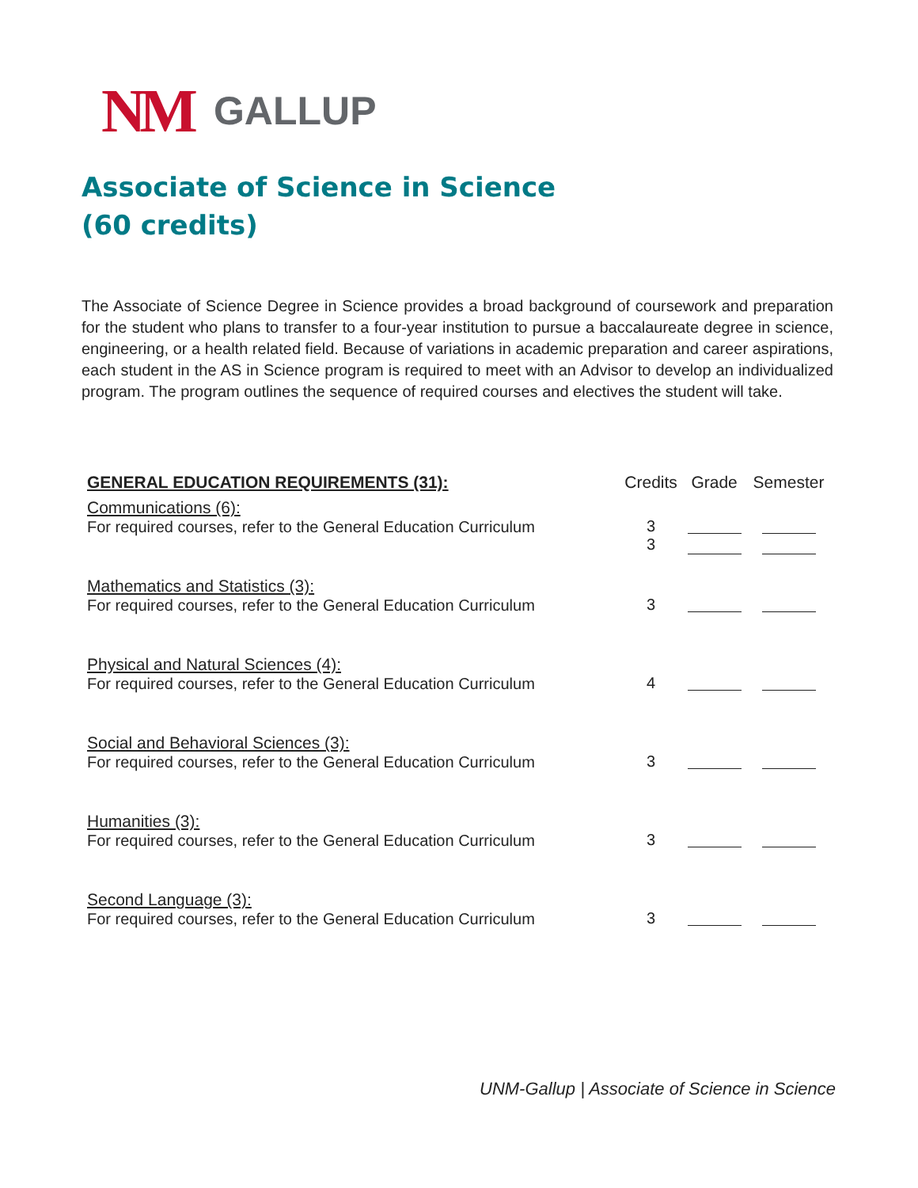NM GALLUP
Associate of Science in Science
(60 credits)
The Associate of Science Degree in Science provides a broad background of coursework and preparation for the student who plans to transfer to a four-year institution to pursue a baccalaureate degree in science, engineering, or a health related field. Because of variations in academic preparation and career aspirations, each student in the AS in Science program is required to meet with an Advisor to develop an individualized program. The program outlines the sequence of required courses and electives the student will take.
| GENERAL EDUCATION REQUIREMENTS (31): | Credits | Grade | Semester |
| --- | --- | --- | --- |
| Communications (6): | | | |
| For required courses, refer to the General Education Curriculum | 3 3 | | |
| Mathematics and Statistics (3): | | | |
| For required courses, refer to the General Education Curriculum | 3 | | |
| Physical and Natural Sciences (4): | | | |
| For required courses, refer to the General Education Curriculum | 4 | | |
| Social and Behavioral Sciences (3): | | | |
| For required courses, refer to the General Education Curriculum | 3 | | |
| Humanities (3): | | | |
| For required courses, refer to the General Education Curriculum | 3 | | |
| Second Language (3): | | | |
| For required courses, refer to the General Education Curriculum | 3 | | |
UNM-Gallup | Associate of Science in Science